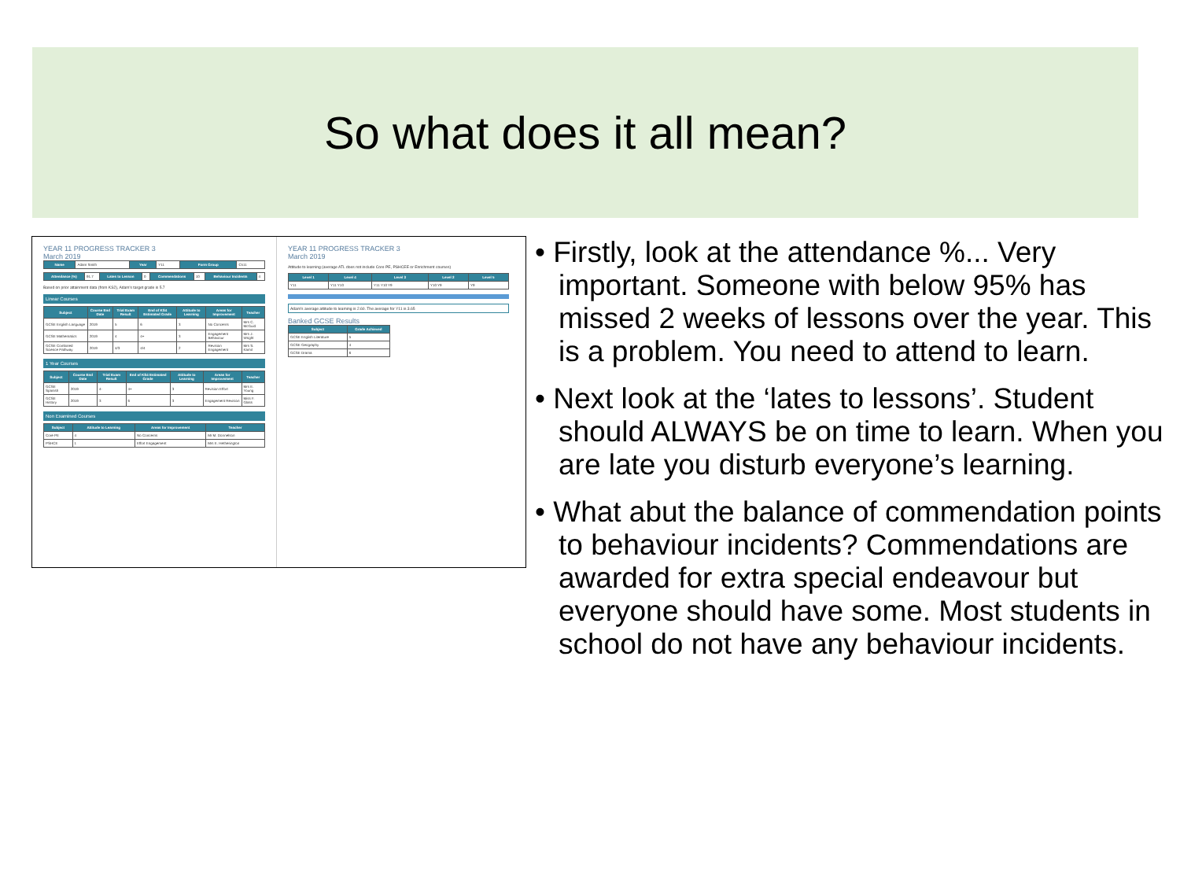So what does it all mean?
YEAR 11 PROGRESS TRACKER 3
March 2019
| Name | Adam Smith | Year | Y11 | Form Group | Cs11 |
| Attendance (%) | 91.7 | Lates to Lesson | 0 | Commendations | 10 | Behaviour Incidents | 4 |
Based on prior attainment data (from KS2), Adam's target grade is 5.7
Linear Courses
| Subject | Course End Date | Trial Exam Result | End of KS4 Estimated Grade | Attitude to Learning | Areas for Improvement | Teacher |
| --- | --- | --- | --- | --- | --- | --- |
| GCSE English Language | 2019 | 5 | 6 | 3 | No Concerns | Mrs C. McGuid |
| GCSE Mathematics | 2019 | 4 | 4+ | 3 | Engagement Behaviour | Mrs J. Wright |
| GCSE Combined Science Pathway | 2019 | 4/3 | 4/4 | 2 | Revision Engagement | Mrs S. Kamil |
1 Year Courses
| Subject | Course End Date | Trial Exam Result | End of KS4 Estimated Grade | Attitude to Learning | Areas for Improvement | Teacher |
| --- | --- | --- | --- | --- | --- | --- |
| GCSE Spanish | 2019 | 4- | 4+ | 3 | Revision Effort | Mrs E. Young |
| GCSE History | 2019 | 3 | 6 | 3 | Engagement Revision | Miss F. Glass |
Non Examined Courses
| Subject | Attitude to Learning | Areas for Improvement | Teacher |
| --- | --- | --- | --- |
| Core PE | 4 | No Concerns | Mr M. Donnelson |
| PSHCE | 1 | Effort Engagement | Mrs E. Hetherington |
YEAR 11 PROGRESS TRACKER 3
March 2019
Attitude to learning (average ATL does not include Core PE, PSHCEE or Enrichment courses)
| Level 1 | Level 4 | Level 3 | Level 2 | Level 5 |
| --- | --- | --- | --- | --- |
| Y11 | Y11 Y10 | Y11 Y10 Y9 | Y10 Y9 | Y9 |
Adam's average attitude to learning is 2.60. The average for Y11 is 3.65
Banked GCSE Results
| Subject | Grade Achieved |
| --- | --- |
| GCSE English Literature | 5 |
| GCSE Geography | 4 |
| GCSE Drama | 6 |
• Firstly, look at the attendance %... Very important. Someone with below 95% has missed 2 weeks of lessons over the year. This is a problem. You need to attend to learn.
• Next look at the ‘lates to lessons’. Student should ALWAYS be on time to learn. When you are late you disturb everyone’s learning.
• What abut the balance of commendation points to behaviour incidents? Commendations are awarded for extra special endeavour but everyone should have some. Most students in school do not have any behaviour incidents.